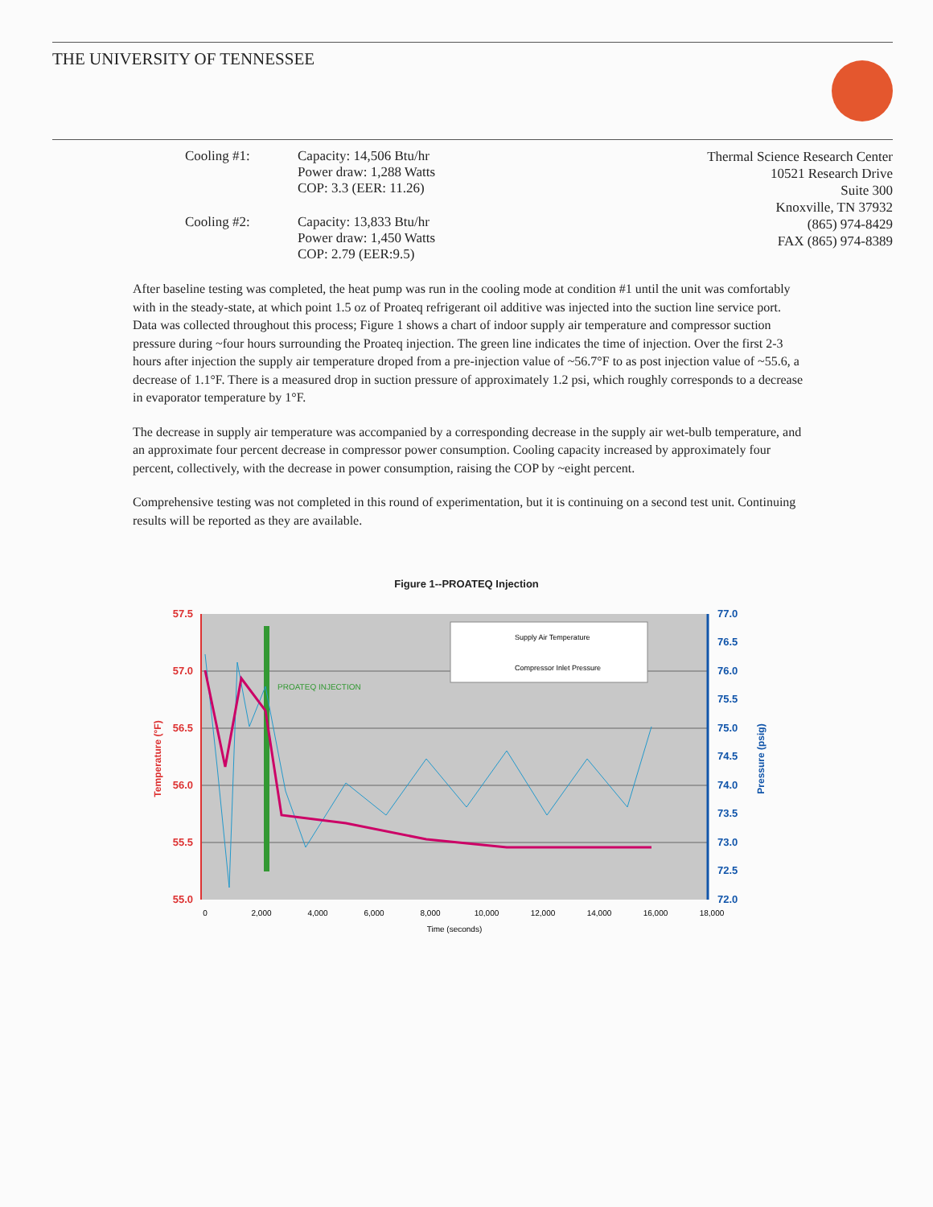THE UNIVERSITY OF TENNESSEE
Cooling #1: Capacity: 14,506 Btu/hr
Power draw: 1,288 Watts
COP: 3.3 (EER: 11.26)
Cooling #2: Capacity: 13,833 Btu/hr
Power draw: 1,450 Watts
COP: 2.79 (EER:9.5)
Thermal Science Research Center
10521 Research Drive
Suite 300
Knoxville, TN 37932
(865) 974-8429
FAX (865) 974-8389
After baseline testing was completed, the heat pump was run in the cooling mode at condition #1 until the unit was comfortably with in the steady-state, at which point 1.5 oz of Proateq refrigerant oil additive was injected into the suction line service port. Data was collected throughout this process; Figure 1 shows a chart of indoor supply air temperature and compressor suction pressure during ~four hours surrounding the Proateq injection. The green line indicates the time of injection. Over the first 2-3 hours after injection the supply air temperature droped from a pre-injection value of ~56.7°F to as post injection value of ~55.6, a decrease of 1.1°F. There is a measured drop in suction pressure of approximately 1.2 psi, which roughly corresponds to a decrease in evaporator temperature by 1°F.
The decrease in supply air temperature was accompanied by a corresponding decrease in the supply air wet-bulb temperature, and an approximate four percent decrease in compressor power consumption. Cooling capacity increased by approximately four percent, collectively, with the decrease in power consumption, raising the COP by ~eight percent.
Comprehensive testing was not completed in this round of experimentation, but it is continuing on a second test unit. Continuing results will be reported as they are available.
Figure 1--PROATEQ Injection
Supply Air Temperature
Compressor Inlet Pressure
PROATEQ INJECTION
57.5
57.0
56.5
56.0
55.5
55.0
77.0
76.5
76.0
75.5
75.0
74.5
74.0
73.5
73.0
72.5
72.0
0
2,000
4,000
6,000
8,000
10,000
12,000
14,000
16,000
18,000
Time (seconds)
Temperature (°F)
Pressure (psig)